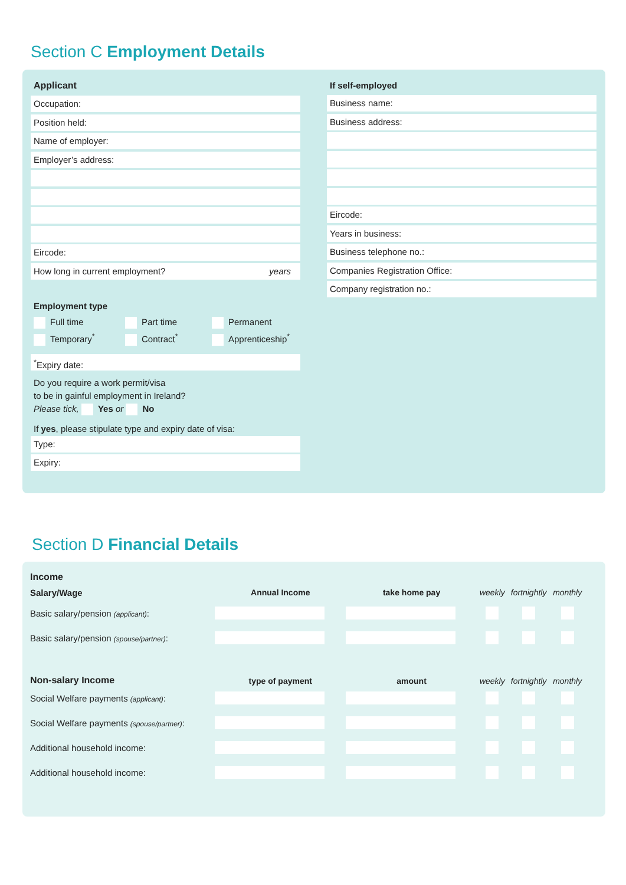Section C Employment Details
Applicant
Occupation:
Position held:
Name of employer:
Employer’s address:
Eircode:
How long in current employment? years
Employment type
Full time Part time Permanent Temporary<sup>*</sup> Contract<sup>*</sup> Apprenticeship<sup>*</sup>
<sup>*</sup> Expiry date:
Do you require a work permit/visa
to be in gainful employment in Ireland?
Please tick, Yes or No
If yes, please stipulate type and expiry date of visa:
Type:
Expiry:
If self-employed
Business name:
Business address:
Eircode:
Years in business:
Business telephone no.:
Companies Registration Office:
Company registration no.:
Section D Financial Details
| Income | | | | | |
| Salary/Wage | Annual Income | take home pay | weekly | fortnightly | monthly |
| Basic salary/pension (applicant) : | | | | | |
| Basic salary/pension (spouse/partner) : | | | | | |
| Non-salary Income | type of payment | amount | weekly | fortnightly | monthly |
| Social Welfare payments (applicant) : | | | | | |
| Social Welfare payments (spouse/partner) : | | | | | |
| Additional household income: | | | | | |
| Additional household income: | | | | | |